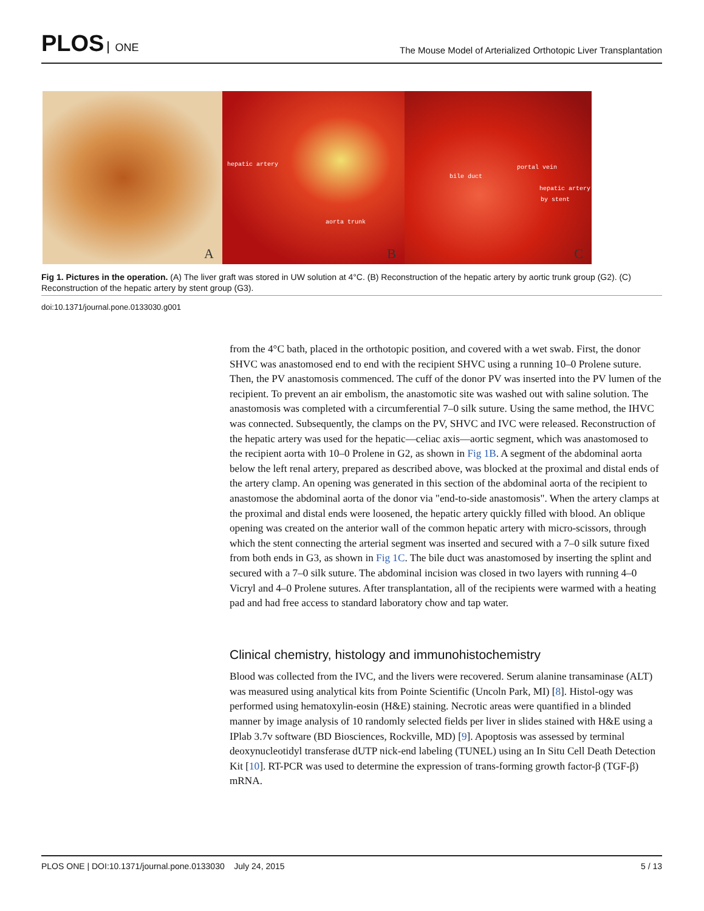PLOS ONE
The Mouse Model of Arterialized Orthotopic Liver Transplantation
A
hepatic artery
aorta trunk
B
portal vein
bile duct
hepatic artery
by stent
C
Fig 1. Pictures in the operation. (A) The liver graft was stored in UW solution at 4°C. (B) Reconstruction of the hepatic artery by aortic trunk group (G2). (C) Reconstruction of the hepatic artery by stent group (G3).
doi:10.1371/journal.pone.0133030.g001
from the 4°C bath, placed in the orthotopic position, and covered with a wet swab. First, the donor SHVC was anastomosed end to end with the recipient SHVC using a running 10–0 Prolene suture. Then, the PV anastomosis commenced. The cuff of the donor PV was inserted into the PV lumen of the recipient. To prevent an air embolism, the anastomotic site was washed out with saline solution. The anastomosis was completed with a circumferential 7–0 silk suture. Using the same method, the IHVC was connected. Subsequently, the clamps on the PV, SHVC and IVC were released. Reconstruction of the hepatic artery was used for the hepatic—celiac axis—aortic segment, which was anastomosed to the recipient aorta with 10–0 Prolene in G2, as shown in Fig 1B. A segment of the abdominal aorta below the left renal artery, prepared as described above, was blocked at the proximal and distal ends of the artery clamp. An opening was generated in this section of the abdominal aorta of the recipient to anastomose the abdominal aorta of the donor via "end-to-side anastomosis". When the artery clamps at the proximal and distal ends were loosened, the hepatic artery quickly filled with blood. An oblique opening was created on the anterior wall of the common hepatic artery with micro-scissors, through which the stent connecting the arterial segment was inserted and secured with a 7–0 silk suture fixed from both ends in G3, as shown in Fig 1C. The bile duct was anastomosed by inserting the splint and secured with a 7–0 silk suture. The abdominal incision was closed in two layers with running 4–0 Vicryl and 4–0 Prolene sutures. After transplantation, all of the recipients were warmed with a heating pad and had free access to standard laboratory chow and tap water.
Clinical chemistry, histology and immunohistochemistry
Blood was collected from the IVC, and the livers were recovered. Serum alanine transaminase (ALT) was measured using analytical kits from Pointe Scientific (Uncoln Park, MI) [8]. Histol-ogy was performed using hematoxylin-eosin (H&E) staining. Necrotic areas were quantified in a blinded manner by image analysis of 10 randomly selected fields per liver in slides stained with H&E using a IPlab 3.7v software (BD Biosciences, Rockville, MD) [9]. Apoptosis was assessed by terminal deoxynucleotidyl transferase dUTP nick-end labeling (TUNEL) using an In Situ Cell Death Detection Kit [10]. RT-PCR was used to determine the expression of trans-forming growth factor-β (TGF-β) mRNA.
PLOS ONE | DOI:10.1371/journal.pone.0133030 July 24, 2015 5 / 13